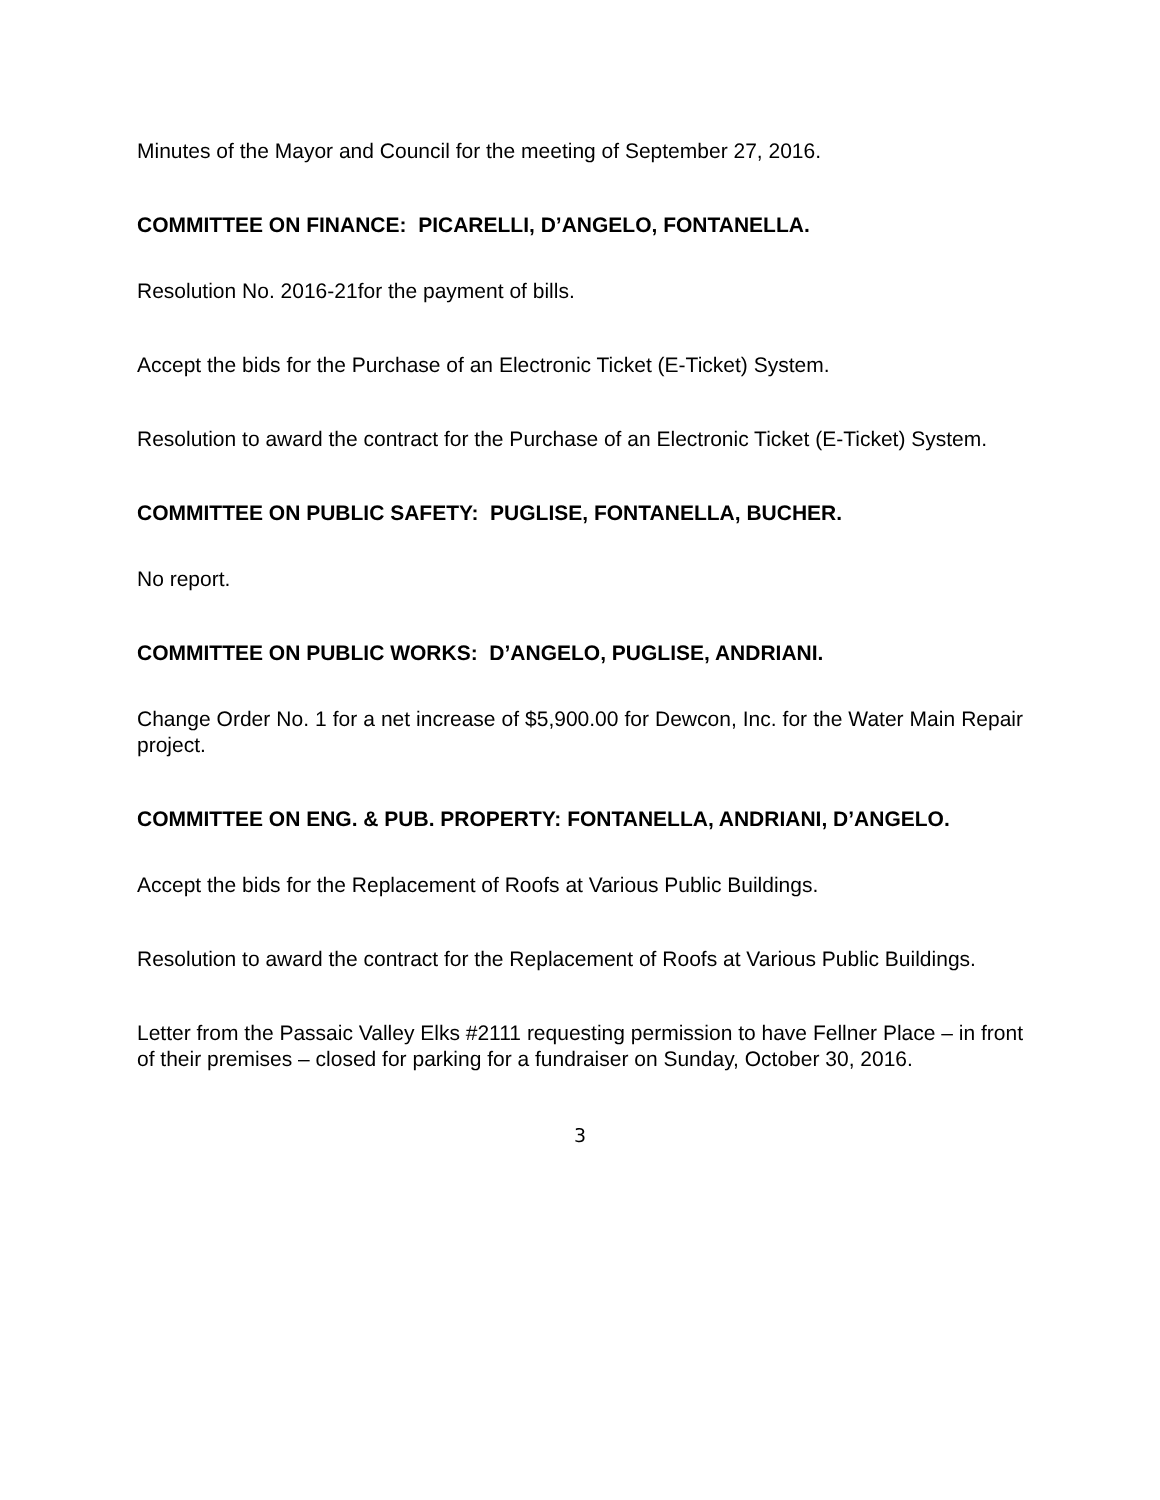Minutes of the Mayor and Council for the meeting of September 27, 2016.
COMMITTEE ON FINANCE: PICARELLI, D’ANGELO, FONTANELLA.
Resolution No. 2016-21for the payment of bills.
Accept the bids for the Purchase of an Electronic Ticket (E-Ticket) System.
Resolution to award the contract for the Purchase of an Electronic Ticket (E-Ticket) System.
COMMITTEE ON PUBLIC SAFETY: PUGLISE, FONTANELLA, BUCHER.
No report.
COMMITTEE ON PUBLIC WORKS: D’ANGELO, PUGLISE, ANDRIANI.
Change Order No. 1 for a net increase of $5,900.00 for Dewcon, Inc. for the Water Main Repair project.
COMMITTEE ON ENG. & PUB. PROPERTY: FONTANELLA, ANDRIANI, D’ANGELO.
Accept the bids for the Replacement of Roofs at Various Public Buildings.
Resolution to award the contract for the Replacement of Roofs at Various Public Buildings.
Letter from the Passaic Valley Elks #2111 requesting permission to have Fellner Place – in front of their premises – closed for parking for a fundraiser on Sunday, October 30, 2016.
3